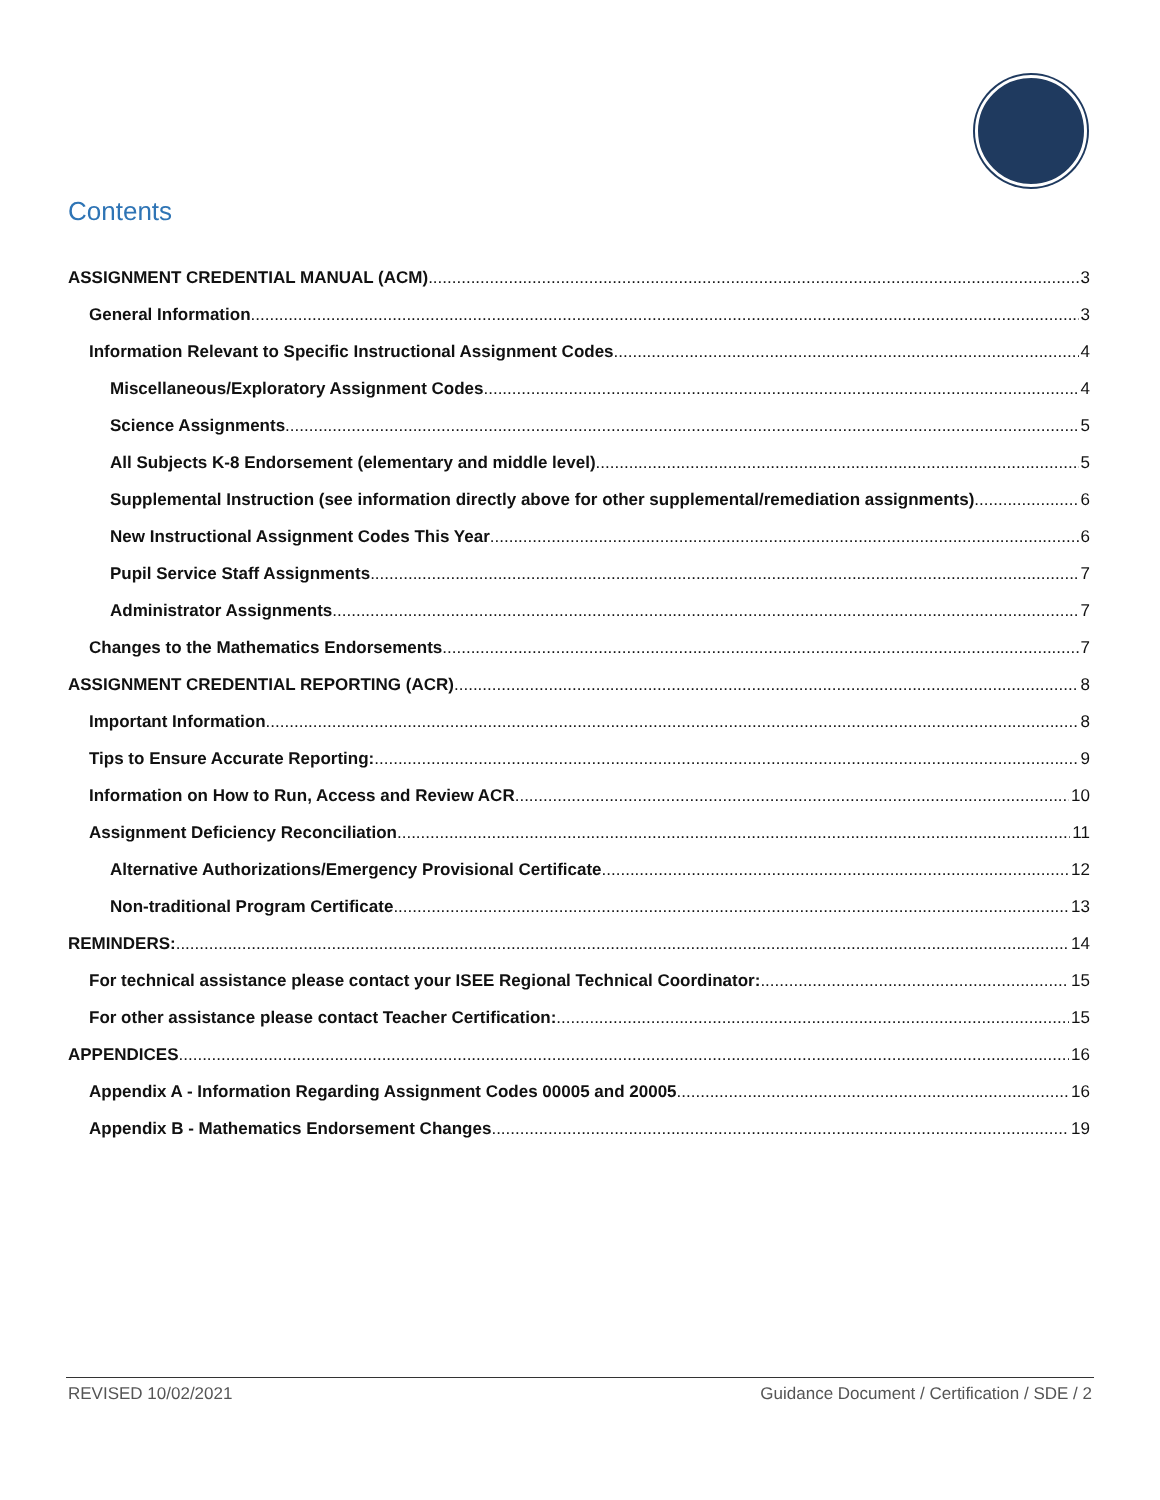Contents
ASSIGNMENT CREDENTIAL MANUAL (ACM) 3
General Information 3
Information Relevant to Specific Instructional Assignment Codes 4
Miscellaneous/Exploratory Assignment Codes 4
Science Assignments 5
All Subjects K-8 Endorsement (elementary and middle level) 5
Supplemental Instruction (see information directly above for other supplemental/remediation assignments) 6
New Instructional Assignment Codes This Year 6
Pupil Service Staff Assignments 7
Administrator Assignments 7
Changes to the Mathematics Endorsements 7
ASSIGNMENT CREDENTIAL REPORTING (ACR) 8
Important Information 8
Tips to Ensure Accurate Reporting: 9
Information on How to Run, Access and Review ACR 10
Assignment Deficiency Reconciliation 11
Alternative Authorizations/Emergency Provisional Certificate 12
Non-traditional Program Certificate 13
REMINDERS: 14
For technical assistance please contact your ISEE Regional Technical Coordinator: 15
For other assistance please contact Teacher Certification: 15
APPENDICES 16
Appendix A - Information Regarding Assignment Codes 00005 and 20005 16
Appendix B - Mathematics Endorsement Changes 19
REVISED 10/02/2021 Guidance Document / Certification / SDE / 2